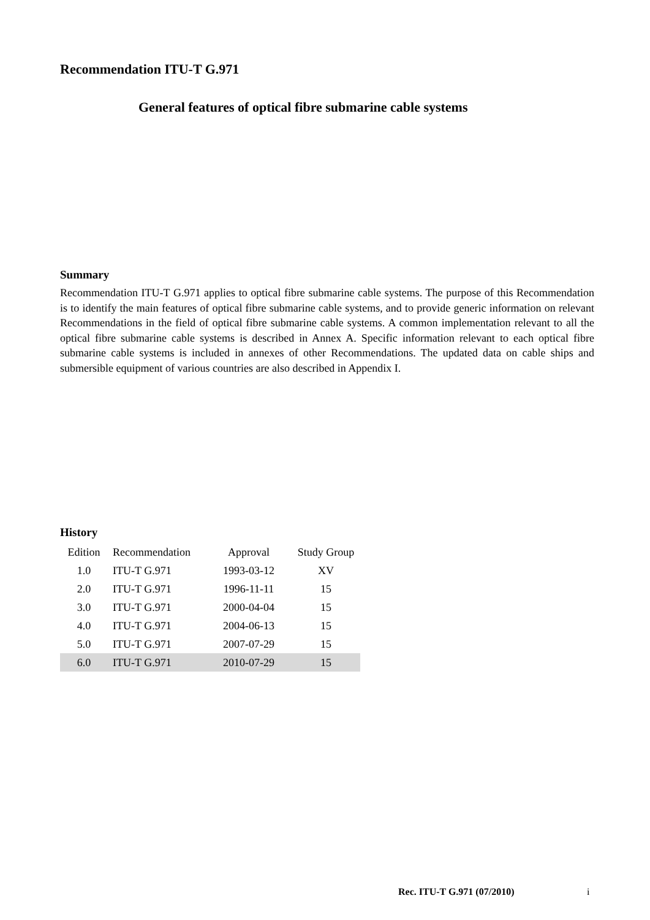Recommendation ITU-T G.971
General features of optical fibre submarine cable systems
Summary
Recommendation ITU-T G.971 applies to optical fibre submarine cable systems. The purpose of this Recommendation is to identify the main features of optical fibre submarine cable systems, and to provide generic information on relevant Recommendations in the field of optical fibre submarine cable systems. A common implementation relevant to all the optical fibre submarine cable systems is described in Annex A. Specific information relevant to each optical fibre submarine cable systems is included in annexes of other Recommendations. The updated data on cable ships and submersible equipment of various countries are also described in Appendix I.
History
| Edition | Recommendation | Approval | Study Group |
| 1.0 | ITU-T G.971 | 1993-03-12 | XV |
| 2.0 | ITU-T G.971 | 1996-11-11 | 15 |
| 3.0 | ITU-T G.971 | 2000-04-04 | 15 |
| 4.0 | ITU-T G.971 | 2004-06-13 | 15 |
| 5.0 | ITU-T G.971 | 2007-07-29 | 15 |
| 6.0 | ITU-T G.971 | 2010-07-29 | 15 |
Rec. ITU-T G.971 (07/2010) i